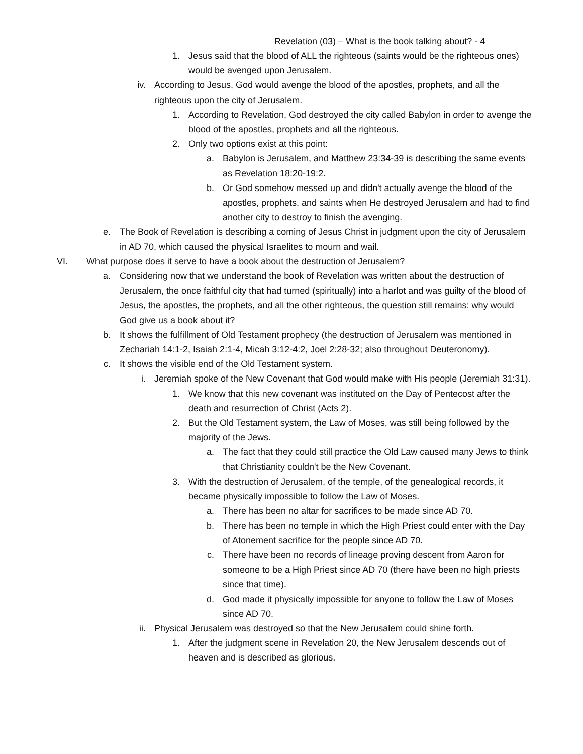Revelation (03) – What is the book talking about? - 4
1. Jesus said that the blood of ALL the righteous (saints would be the righteous ones) would be avenged upon Jerusalem.
iv. According to Jesus, God would avenge the blood of the apostles, prophets, and all the righteous upon the city of Jerusalem.
1. According to Revelation, God destroyed the city called Babylon in order to avenge the blood of the apostles, prophets and all the righteous.
2. Only two options exist at this point:
a. Babylon is Jerusalem, and Matthew 23:34-39 is describing the same events as Revelation 18:20-19:2.
b. Or God somehow messed up and didn't actually avenge the blood of the apostles, prophets, and saints when He destroyed Jerusalem and had to find another city to destroy to finish the avenging.
e. The Book of Revelation is describing a coming of Jesus Christ in judgment upon the city of Jerusalem in AD 70, which caused the physical Israelites to mourn and wail.
VI. What purpose does it serve to have a book about the destruction of Jerusalem?
a. Considering now that we understand the book of Revelation was written about the destruction of Jerusalem, the once faithful city that had turned (spiritually) into a harlot and was guilty of the blood of Jesus, the apostles, the prophets, and all the other righteous, the question still remains: why would God give us a book about it?
b. It shows the fulfillment of Old Testament prophecy (the destruction of Jerusalem was mentioned in Zechariah 14:1-2, Isaiah 2:1-4, Micah 3:12-4:2, Joel 2:28-32; also throughout Deuteronomy).
c. It shows the visible end of the Old Testament system.
i. Jeremiah spoke of the New Covenant that God would make with His people (Jeremiah 31:31).
1. We know that this new covenant was instituted on the Day of Pentecost after the death and resurrection of Christ (Acts 2).
2. But the Old Testament system, the Law of Moses, was still being followed by the majority of the Jews.
a. The fact that they could still practice the Old Law caused many Jews to think that Christianity couldn't be the New Covenant.
3. With the destruction of Jerusalem, of the temple, of the genealogical records, it became physically impossible to follow the Law of Moses.
a. There has been no altar for sacrifices to be made since AD 70.
b. There has been no temple in which the High Priest could enter with the Day of Atonement sacrifice for the people since AD 70.
c. There have been no records of lineage proving descent from Aaron for someone to be a High Priest since AD 70 (there have been no high priests since that time).
d. God made it physically impossible for anyone to follow the Law of Moses since AD 70.
ii. Physical Jerusalem was destroyed so that the New Jerusalem could shine forth.
1. After the judgment scene in Revelation 20, the New Jerusalem descends out of heaven and is described as glorious.